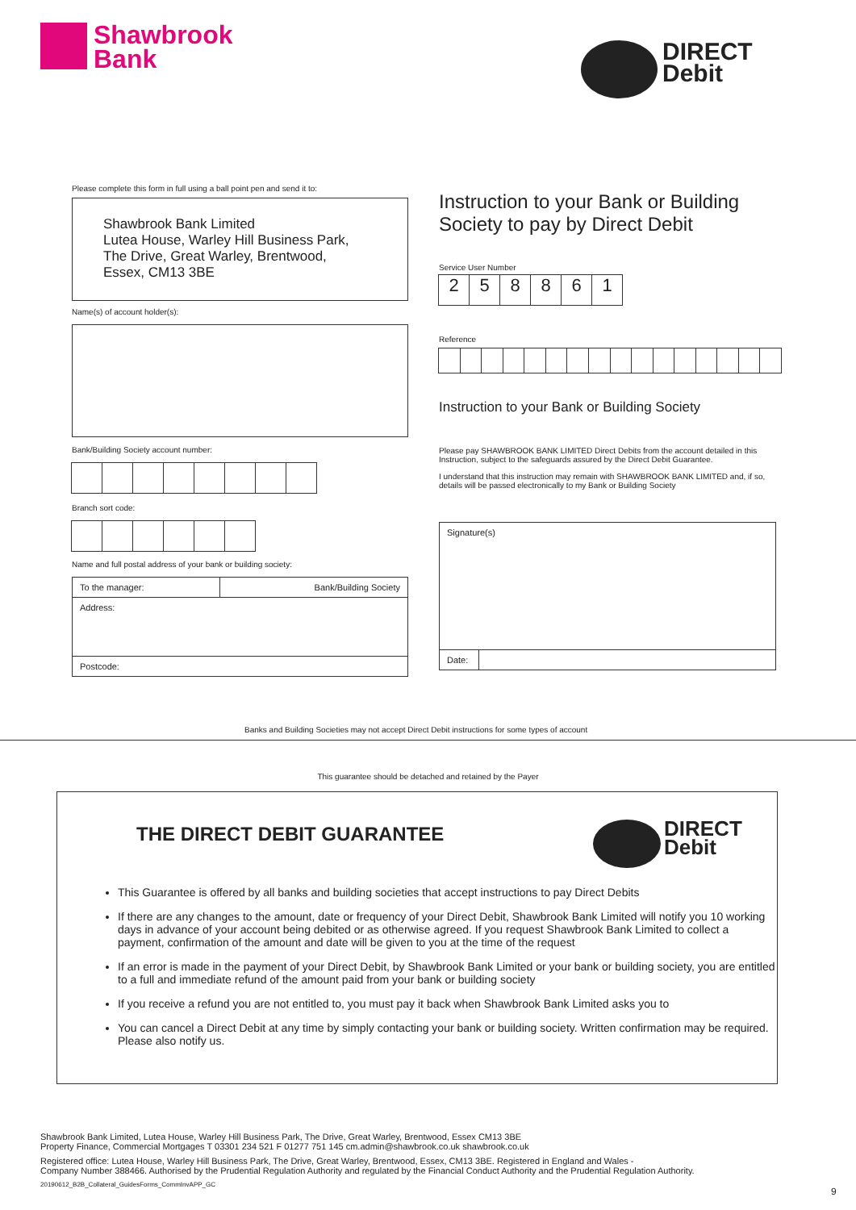Shawbrook
Bank
DIRECT
Debit
Please complete this form in full using a ball point pen and send it to:
Shawbrook Bank Limited
Lutea House, Warley Hill Business Park,
The Drive, Great Warley, Brentwood,
Essex, CM13 3BE
Name(s) of account holder(s):
Bank/Building Society account number:
Branch sort code:
Name and full postal address of your bank or building society:
| To the manager: | Bank/Building Society |
| Address: | |
| Postcode: | |
Instruction to your Bank or Building Society to pay by Direct Debit
Service User Number
2 5 8 8 6 1
Reference
Instruction to your Bank or Building Society
Please pay SHAWBROOK BANK LIMITED Direct Debits from the account detailed in this Instruction, subject to the safeguards assured by the Direct Debit Guarantee.
I understand that this instruction may remain with SHAWBROOK BANK LIMITED and, if so, details will be passed electronically to my Bank or Building Society
| Signature(s) | |
| Date: | |
Banks and Building Societies may not accept Direct Debit instructions for some types of account
This guarantee should be detached and retained by the Payer
THE DIRECT DEBIT GUARANTEE
DIRECT
Debit
This Guarantee is offered by all banks and building societies that accept instructions to pay Direct Debits
If there are any changes to the amount, date or frequency of your Direct Debit, Shawbrook Bank Limited will notify you 10 working days in advance of your account being debited or as otherwise agreed. If you request Shawbrook Bank Limited to collect a payment, confirmation of the amount and date will be given to you at the time of the request
If an error is made in the payment of your Direct Debit, by Shawbrook Bank Limited or your bank or building society, you are entitled to a full and immediate refund of the amount paid from your bank or building society
If you receive a refund you are not entitled to, you must pay it back when Shawbrook Bank Limited asks you to
You can cancel a Direct Debit at any time by simply contacting your bank or building society. Written confirmation may be required. Please also notify us.
Shawbrook Bank Limited, Lutea House, Warley Hill Business Park, The Drive, Great Warley, Brentwood, Essex CM13 3BE
Property Finance, Commercial Mortgages T 03301 234 521 F 01277 751 145 cm.admin@shawbrook.co.uk shawbrook.co.uk
Registered office: Lutea House, Warley Hill Business Park, The Drive, Great Warley, Brentwood, Essex, CM13 3BE. Registered in England and Wales -
Company Number 388466. Authorised by the Prudential Regulation Authority and regulated by the Financial Conduct Authority and the Prudential Regulation Authority.
20190612_B2B_Collateral_GuidesForms_CommInvAPP_GC
9